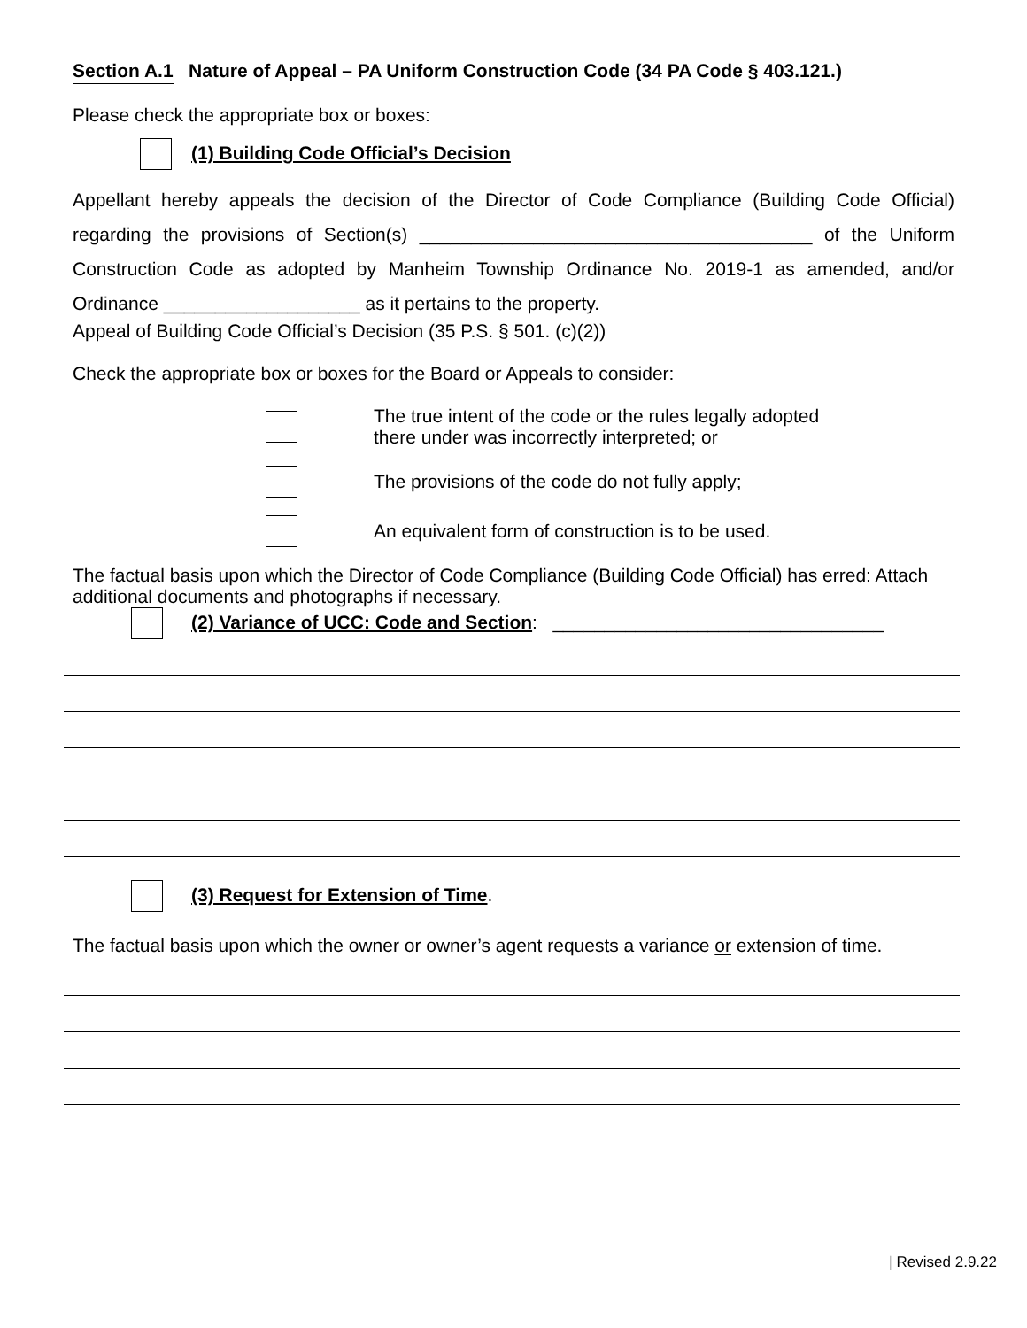Section A.1 Nature of Appeal – PA Uniform Construction Code (34 PA Code § 403.121.)
Please check the appropriate box or boxes:
(1) Building Code Official’s Decision
Appellant hereby appeals the decision of the Director of Code Compliance (Building Code Official) regarding the provisions of Section(s) ______________________________________ of the Uniform Construction Code as adopted by Manheim Township Ordinance No. 2019-1 as amended, and/or Ordinance ___________________ as it pertains to the property.
Appeal of Building Code Official’s Decision (35 P.S. § 501. (c)(2))
Check the appropriate box or boxes for the Board or Appeals to consider:
The true intent of the code or the rules legally adopted
there under was incorrectly interpreted; or
The provisions of the code do not fully apply;
An equivalent form of construction is to be used.
The factual basis upon which the Director of Code Compliance (Building Code Official) has erred: Attach additional documents and photographs if necessary.
(2) Variance of UCC: Code and Section: ________________________________
(3) Request for Extension of Time.
The factual basis upon which the owner or owner’s agent requests a variance or extension of time.
| Revised 2.9.22